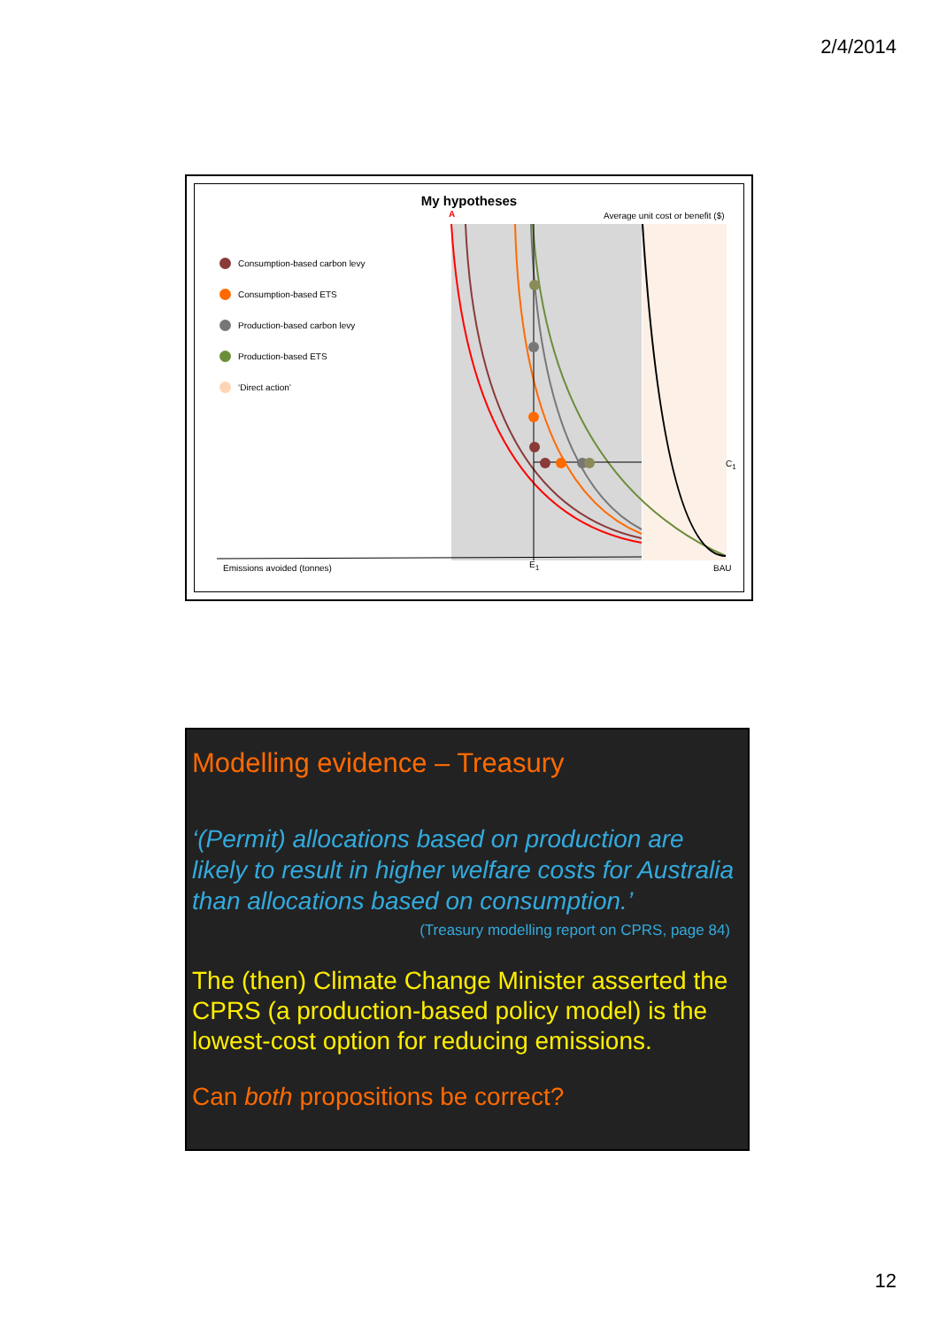2/4/2014
My hypotheses
Consumption-based carbon levy
Consumption-based ETS
Production-based carbon levy
Production-based ETS
‘Direct action’
A
Average unit cost or benefit ($)
C<sub>1</sub>
Emissions avoided (tonnes) E<sub>1</sub> BAU
Modelling evidence – Treasury
‘(Permit) allocations based on production are likely to result in higher welfare costs for Australia than allocations based on consumption.’
(Treasury modelling report on CPRS, page 84)
The (then) Climate Change Minister asserted the CPRS (a production-based policy model) is the lowest-cost option for reducing emissions.
Can both propositions be correct?
12